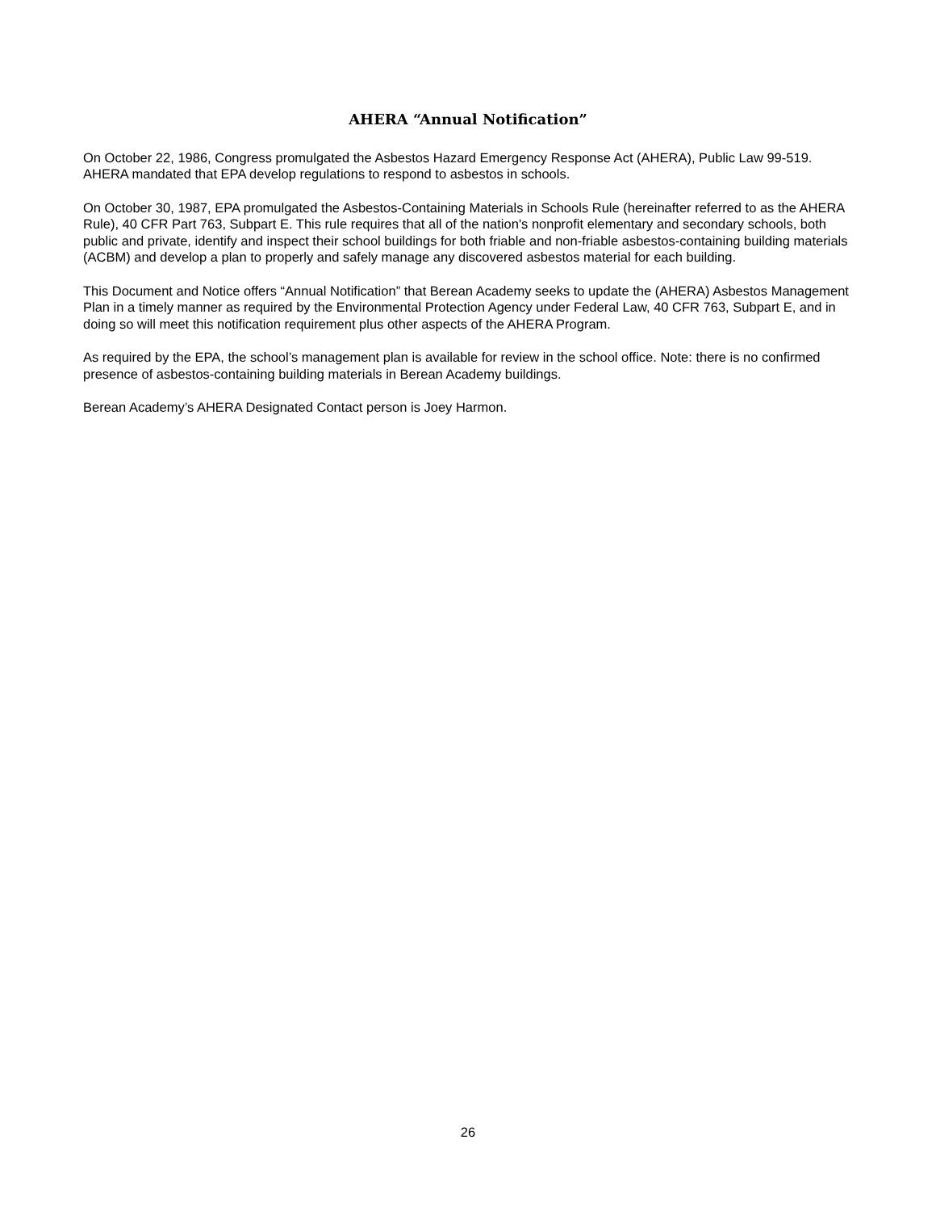AHERA “Annual Notification”
On October 22, 1986, Congress promulgated the Asbestos Hazard Emergency Response Act (AHERA), Public Law 99-519. AHERA mandated that EPA develop regulations to respond to asbestos in schools.
On October 30, 1987, EPA promulgated the Asbestos-Containing Materials in Schools Rule (hereinafter referred to as the AHERA Rule), 40 CFR Part 763, Subpart E. This rule requires that all of the nation's nonprofit elementary and secondary schools, both public and private, identify and inspect their school buildings for both friable and non-friable asbestos-containing building materials (ACBM) and develop a plan to properly and safely manage any discovered asbestos material for each building.
This Document and Notice offers “Annual Notification” that Berean Academy seeks to update the (AHERA) Asbestos Management Plan in a timely manner as required by the Environmental Protection Agency under Federal Law, 40 CFR 763, Subpart E, and in doing so will meet this notification requirement plus other aspects of the AHERA Program.
As required by the EPA, the school’s management plan is available for review in the school office. Note: there is no confirmed presence of asbestos-containing building materials in Berean Academy buildings.
Berean Academy’s AHERA Designated Contact person is Joey Harmon.
26